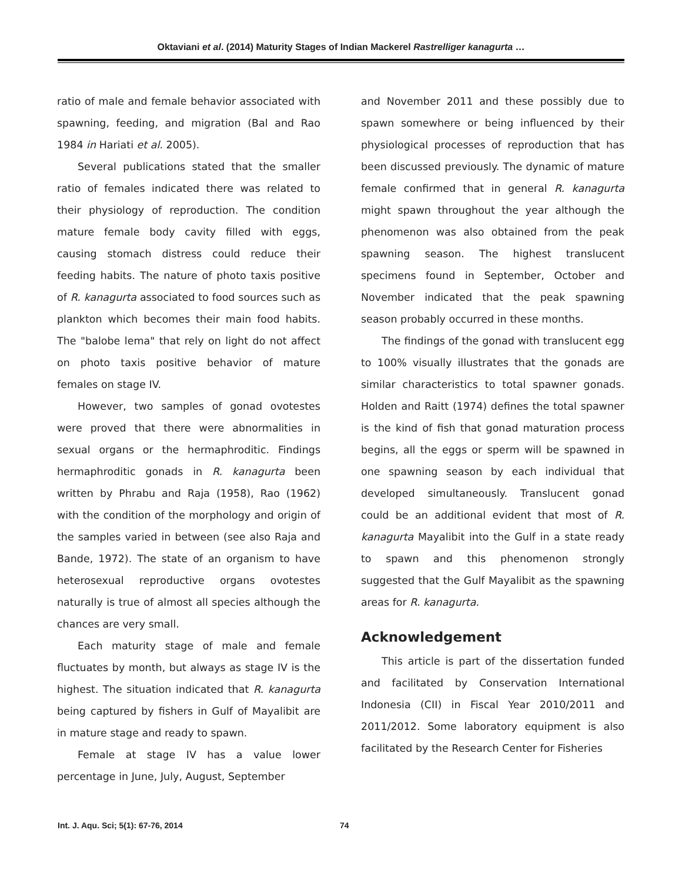Oktaviani et al. (2014) Maturity Stages of Indian Mackerel Rastrelliger kanagurta …
ratio of male and female behavior associated with spawning, feeding, and migration (Bal and Rao 1984 in Hariati et al. 2005).
Several publications stated that the smaller ratio of females indicated there was related to their physiology of reproduction. The condition mature female body cavity filled with eggs, causing stomach distress could reduce their feeding habits. The nature of photo taxis positive of R. kanagurta associated to food sources such as plankton which becomes their main food habits. The "balobe lema" that rely on light do not affect on photo taxis positive behavior of mature females on stage IV.
However, two samples of gonad ovotestes were proved that there were abnormalities in sexual organs or the hermaphroditic. Findings hermaphroditic gonads in R. kanagurta been written by Phrabu and Raja (1958), Rao (1962) with the condition of the morphology and origin of the samples varied in between (see also Raja and Bande, 1972). The state of an organism to have heterosexual reproductive organs ovotestes naturally is true of almost all species although the chances are very small.
Each maturity stage of male and female fluctuates by month, but always as stage IV is the highest. The situation indicated that R. kanagurta being captured by fishers in Gulf of Mayalibit are in mature stage and ready to spawn.
Female at stage IV has a value lower percentage in June, July, August, September
and November 2011 and these possibly due to spawn somewhere or being influenced by their physiological processes of reproduction that has been discussed previously. The dynamic of mature female confirmed that in general R. kanagurta might spawn throughout the year although the phenomenon was also obtained from the peak spawning season. The highest translucent specimens found in September, October and November indicated that the peak spawning season probably occurred in these months.
The findings of the gonad with translucent egg to 100% visually illustrates that the gonads are similar characteristics to total spawner gonads. Holden and Raitt (1974) defines the total spawner is the kind of fish that gonad maturation process begins, all the eggs or sperm will be spawned in one spawning season by each individual that developed simultaneously. Translucent gonad could be an additional evident that most of R. kanagurta Mayalibit into the Gulf in a state ready to spawn and this phenomenon strongly suggested that the Gulf Mayalibit as the spawning areas for R. kanagurta.
Acknowledgement
This article is part of the dissertation funded and facilitated by Conservation International Indonesia (CII) in Fiscal Year 2010/2011 and 2011/2012. Some laboratory equipment is also facilitated by the Research Center for Fisheries
Int. J. Aqu. Sci; 5(1): 67-76, 2014 74